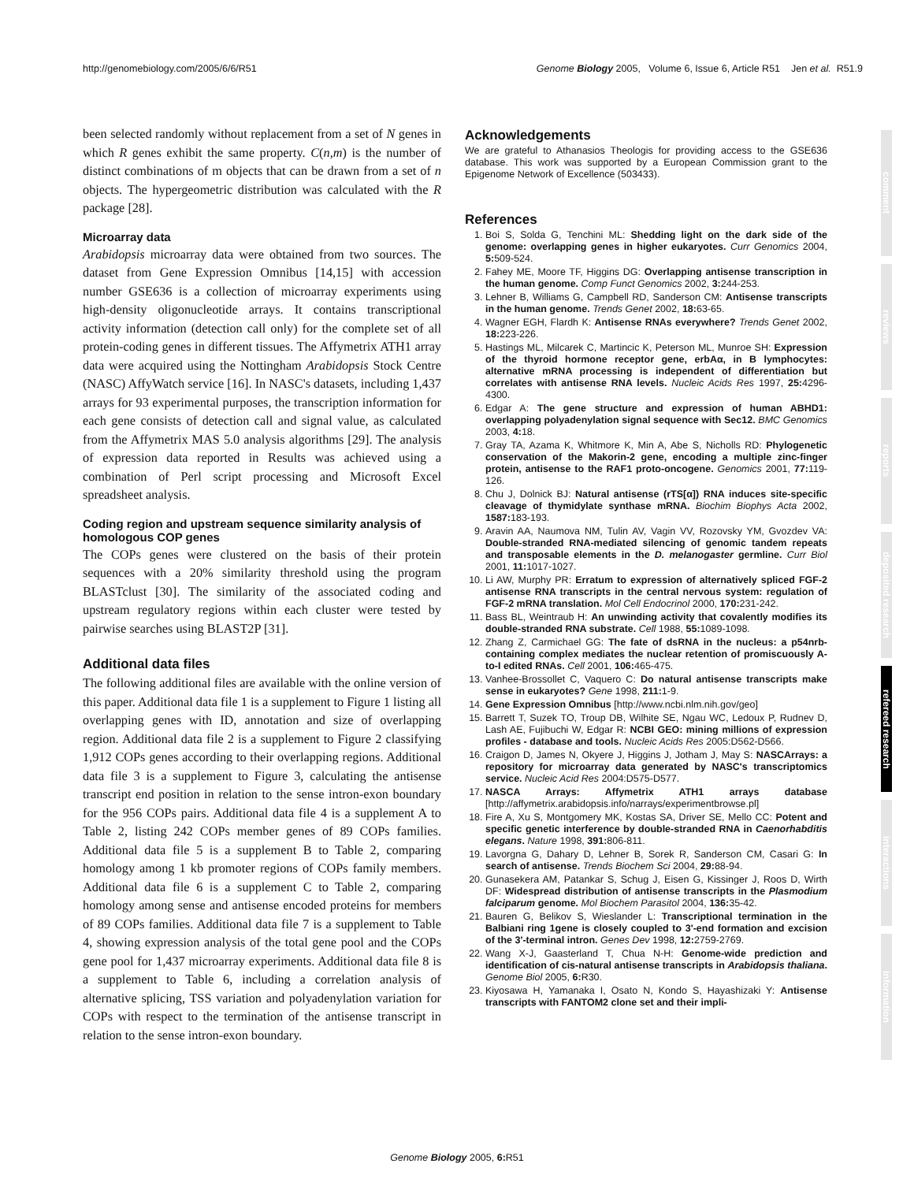http://genomebiology.com/2005/6/6/R51 Genome Biology 2005, Volume 6, Issue 6, Article R51 Jen et al. R51.9
been selected randomly without replacement from a set of N genes in which R genes exhibit the same property. C(n,m) is the number of distinct combinations of m objects that can be drawn from a set of n objects. The hypergeometric distribution was calculated with the R package [28].
Microarray data
Arabidopsis microarray data were obtained from two sources. The dataset from Gene Expression Omnibus [14,15] with accession number GSE636 is a collection of microarray experiments using high-density oligonucleotide arrays. It contains transcriptional activity information (detection call only) for the complete set of all protein-coding genes in different tissues. The Affymetrix ATH1 array data were acquired using the Nottingham Arabidopsis Stock Centre (NASC) AffyWatch service [16]. In NASC's datasets, including 1,437 arrays for 93 experimental purposes, the transcription information for each gene consists of detection call and signal value, as calculated from the Affymetrix MAS 5.0 analysis algorithms [29]. The analysis of expression data reported in Results was achieved using a combination of Perl script processing and Microsoft Excel spreadsheet analysis.
Coding region and upstream sequence similarity analysis of homologous COP genes
The COPs genes were clustered on the basis of their protein sequences with a 20% similarity threshold using the program BLASTclust [30]. The similarity of the associated coding and upstream regulatory regions within each cluster were tested by pairwise searches using BLAST2P [31].
Additional data files
The following additional files are available with the online version of this paper. Additional data file 1 is a supplement to Figure 1 listing all overlapping genes with ID, annotation and size of overlapping region. Additional data file 2 is a supplement to Figure 2 classifying 1,912 COPs genes according to their overlapping regions. Additional data file 3 is a supplement to Figure 3, calculating the antisense transcript end position in relation to the sense intron-exon boundary for the 956 COPs pairs. Additional data file 4 is a supplement A to Table 2, listing 242 COPs member genes of 89 COPs families. Additional data file 5 is a supplement B to Table 2, comparing homology among 1 kb promoter regions of COPs family members. Additional data file 6 is a supplement C to Table 2, comparing homology among sense and antisense encoded proteins for members of 89 COPs families. Additional data file 7 is a supplement to Table 4, showing expression analysis of the total gene pool and the COPs gene pool for 1,437 microarray experiments. Additional data file 8 is a supplement to Table 6, including a correlation analysis of alternative splicing, TSS variation and polyadenylation variation for COPs with respect to the termination of the antisense transcript in relation to the sense intron-exon boundary.
Acknowledgements
We are grateful to Athanasios Theologis for providing access to the GSE636 database. This work was supported by a European Commission grant to the Epigenome Network of Excellence (503433).
References
1. Boi S, Solda G, Tenchini ML: Shedding light on the dark side of the genome: overlapping genes in higher eukaryotes. Curr Genomics 2004, 5: 509-524.
2. Fahey ME, Moore TF, Higgins DG: Overlapping antisense transcription in the human genome. Comp Funct Genomics 2002, 3: 244-253.
3. Lehner B, Williams G, Campbell RD, Sanderson CM: Antisense transcripts in the human genome. Trends Genet 2002, 18: 63-65.
4. Wagner EGH, Flardh K: Antisense RNAs everywhere? Trends Genet 2002, 18: 223-226.
5. Hastings ML, Milcarek C, Martincic K, Peterson ML, Munroe SH: Expression of the thyroid hormone receptor gene, erbAα, in B lymphocytes: alternative mRNA processing is independent of differentiation but correlates with antisense RNA levels. Nucleic Acids Res 1997, 25: 4296-4300.
6. Edgar A: The gene structure and expression of human ABHD1: overlapping polyadenylation signal sequence with Sec12. BMC Genomics 2003, 4: 18.
7. Gray TA, Azama K, Whitmore K, Min A, Abe S, Nicholls RD: Phylogenetic conservation of the Makorin-2 gene, encoding a multiple zinc-finger protein, antisense to the RAF1 proto-oncogene. Genomics 2001, 77: 119-126.
8. Chu J, Dolnick BJ: Natural antisense (rTS[α]) RNA induces site-specific cleavage of thymidylate synthase mRNA. Biochim Biophys Acta 2002, 1587: 183-193.
9. Aravin AA, Naumova NM, Tulin AV, Vagin VV, Rozovsky YM, Gvozdev VA: Double-stranded RNA-mediated silencing of genomic tandem repeats and transposable elements in the D. melanogaster germline. Curr Biol 2001, 11: 1017-1027.
10. Li AW, Murphy PR: Erratum to expression of alternatively spliced FGF-2 antisense RNA transcripts in the central nervous system: regulation of FGF-2 mRNA translation. Mol Cell Endocrinol 2000, 170: 231-242.
11. Bass BL, Weintraub H: An unwinding activity that covalently modifies its double-stranded RNA substrate. Cell 1988, 55: 1089-1098.
12. Zhang Z, Carmichael GG: The fate of dsRNA in the nucleus: a p54nrb-containing complex mediates the nuclear retention of promiscuously A-to-I edited RNAs. Cell 2001, 106: 465-475.
13. Vanhee-Brossollet C, Vaquero C: Do natural antisense transcripts make sense in eukaryotes? Gene 1998, 211: 1-9.
14. Gene Expression Omnibus [http://www.ncbi.nlm.nih.gov/geo]
15. Barrett T, Suzek TO, Troup DB, Wilhite SE, Ngau WC, Ledoux P, Rudnev D, Lash AE, Fujibuchi W, Edgar R: NCBI GEO: mining millions of expression profiles - database and tools. Nucleic Acids Res 2005:D562-D566.
16. Craigon D, James N, Okyere J, Higgins J, Jotham J, May S: NASCArrays: a repository for microarray data generated by NASC's transcriptomics service. Nucleic Acid Res 2004:D575-D577.
17. NASCA Arrays: Affymetrix ATH1 arrays database [http://affymetrix.arabidopsis.info/narrays/experimentbrowse.pl]
18. Fire A, Xu S, Montgomery MK, Kostas SA, Driver SE, Mello CC: Potent and specific genetic interference by double-stranded RNA in Caenorhabditis elegans. Nature 1998, 391: 806-811.
19. Lavorgna G, Dahary D, Lehner B, Sorek R, Sanderson CM, Casari G: In search of antisense. Trends Biochem Sci 2004, 29: 88-94.
20. Gunasekera AM, Patankar S, Schug J, Eisen G, Kissinger J, Roos D, Wirth DF: Widespread distribution of antisense transcripts in the Plasmodium falciparum genome. Mol Biochem Parasitol 2004, 136: 35-42.
21. Bauren G, Belikov S, Wieslander L: Transcriptional termination in the Balbiani ring 1gene is closely coupled to 3'-end formation and excision of the 3'-terminal intron. Genes Dev 1998, 12: 2759-2769.
22. Wang X-J, Gaasterland T, Chua N-H: Genome-wide prediction and identification of cis-natural antisense transcripts in Arabidopsis thaliana. Genome Biol 2005, 6: R30.
23. Kiyosawa H, Yamanaka I, Osato N, Kondo S, Hayashizaki Y: Antisense transcripts with FANTOM2 clone set and their impli-
comment
reviews
reports
deposited research
refereed research
interactions
information
Genome Biology 2005, 6: R51